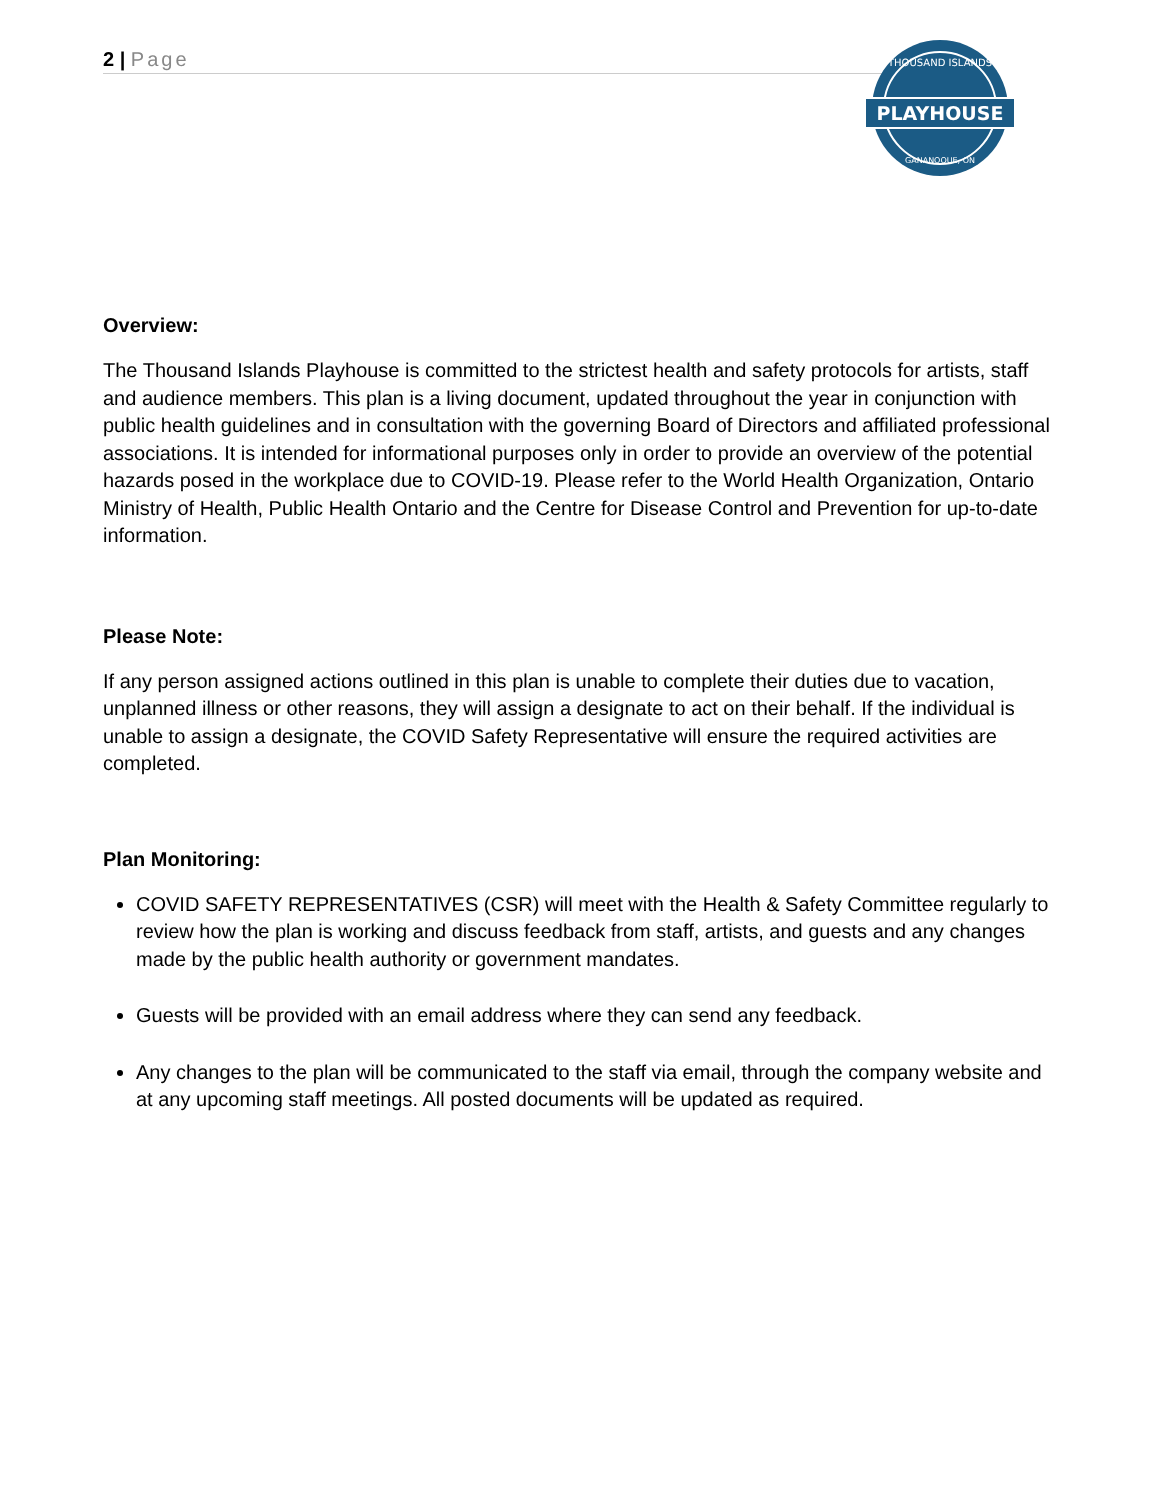2 | Page
PLAYHOUSE
THOUSAND ISLANDS
GANANOQUE, ON
Overview:
The Thousand Islands Playhouse is committed to the strictest health and safety protocols for artists, staff and audience members. This plan is a living document, updated throughout the year in conjunction with public health guidelines and in consultation with the governing Board of Directors and affiliated professional associations. It is intended for informational purposes only in order to provide an overview of the potential hazards posed in the workplace due to COVID-19. Please refer to the World Health Organization, Ontario Ministry of Health, Public Health Ontario and the Centre for Disease Control and Prevention for up-to-date information.
Please Note:
If any person assigned actions outlined in this plan is unable to complete their duties due to vacation, unplanned illness or other reasons, they will assign a designate to act on their behalf. If the individual is unable to assign a designate, the COVID Safety Representative will ensure the required activities are completed.
Plan Monitoring:
COVID SAFETY REPRESENTATIVES (CSR) will meet with the Health & Safety Committee regularly to review how the plan is working and discuss feedback from staff, artists, and guests and any changes made by the public health authority or government mandates.
Guests will be provided with an email address where they can send any feedback.
Any changes to the plan will be communicated to the staff via email, through the company website and at any upcoming staff meetings. All posted documents will be updated as required.